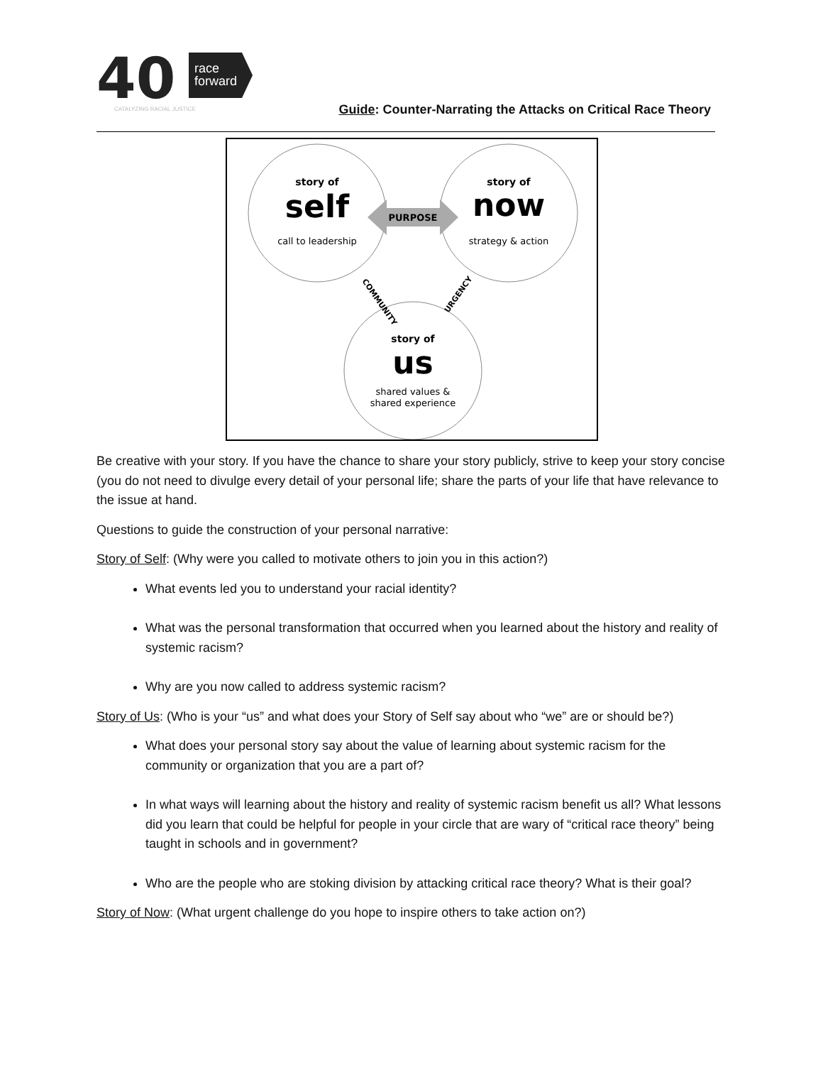40
race
forward
CATALYZING RACIAL JUSTICE
Guide: Counter-Narrating the Attacks on Critical Race Theory
story of
self
call to leadership
story of
now
strategy & action
PURPOSE
COMMUNITY
URGENCY
story of
us
shared values &
shared experience
Be creative with your story. If you have the chance to share your story publicly, strive to keep your story concise (you do not need to divulge every detail of your personal life; share the parts of your life that have relevance to the issue at hand.
Questions to guide the construction of your personal narrative:
Story of Self: (Why were you called to motivate others to join you in this action?)
What events led you to understand your racial identity?
What was the personal transformation that occurred when you learned about the history and reality of systemic racism?
Why are you now called to address systemic racism?
Story of Us: (Who is your “us” and what does your Story of Self say about who “we” are or should be?)
What does your personal story say about the value of learning about systemic racism for the community or organization that you are a part of?
In what ways will learning about the history and reality of systemic racism benefit us all? What lessons did you learn that could be helpful for people in your circle that are wary of “critical race theory” being taught in schools and in government?
Who are the people who are stoking division by attacking critical race theory? What is their goal?
Story of Now: (What urgent challenge do you hope to inspire others to take action on?)